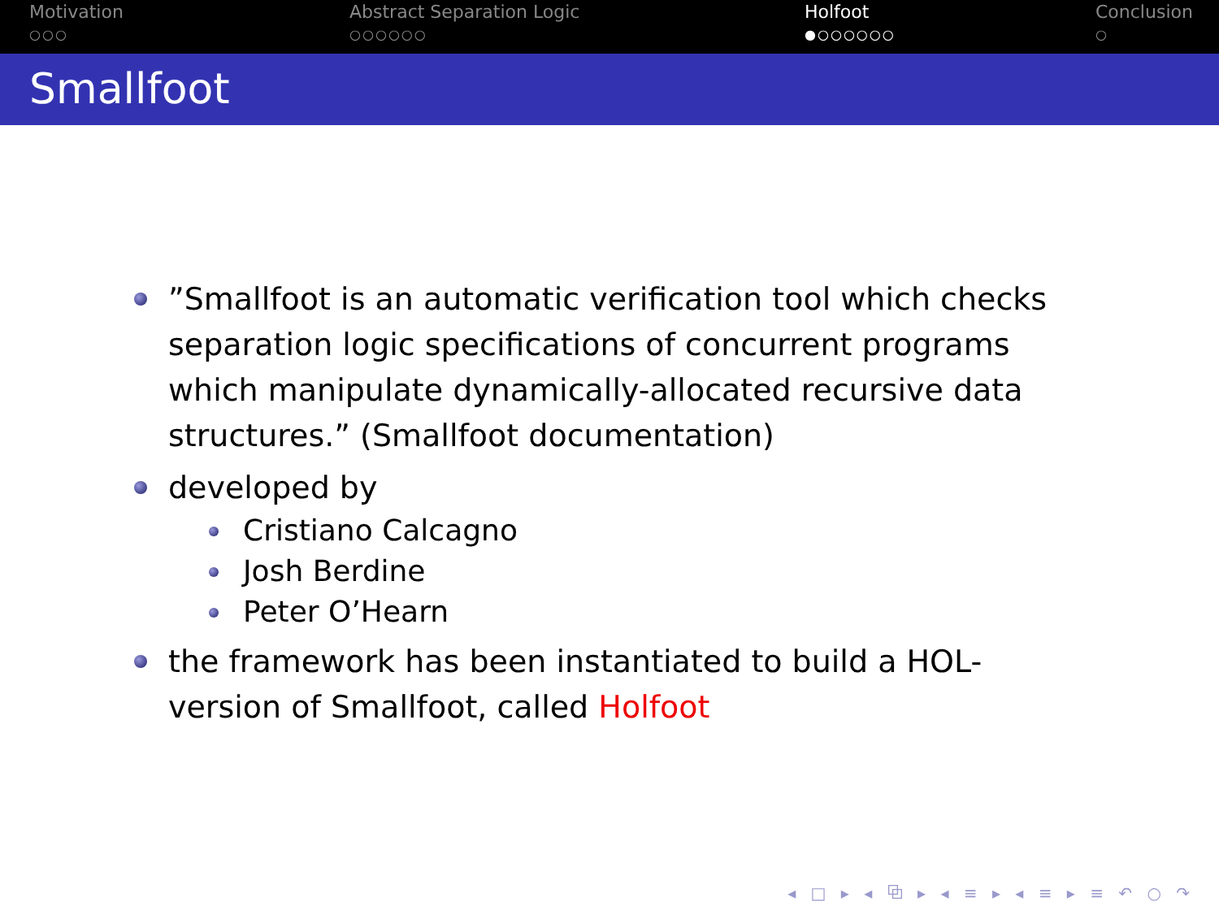Motivation
○○○
Abstract Separation Logic
○○○○○○
Holfoot
●○○○○○○
Conclusion
○
Smallfoot
”Smallfoot is an automatic verification tool which checks separation logic specifications of concurrent programs which manipulate dynamically-allocated recursive data structures.” (Smallfoot documentation)
developed by
Cristiano Calcagno
Josh Berdine
Peter O’Hearn
the framework has been instantiated to build a HOL-version of Smallfoot, called Holfoot
◂ □ ▸ ◂ ⧉ ▸ ◂ ≡ ▸ ◂ ≡ ▸ ≡ ↶ ○ ↷